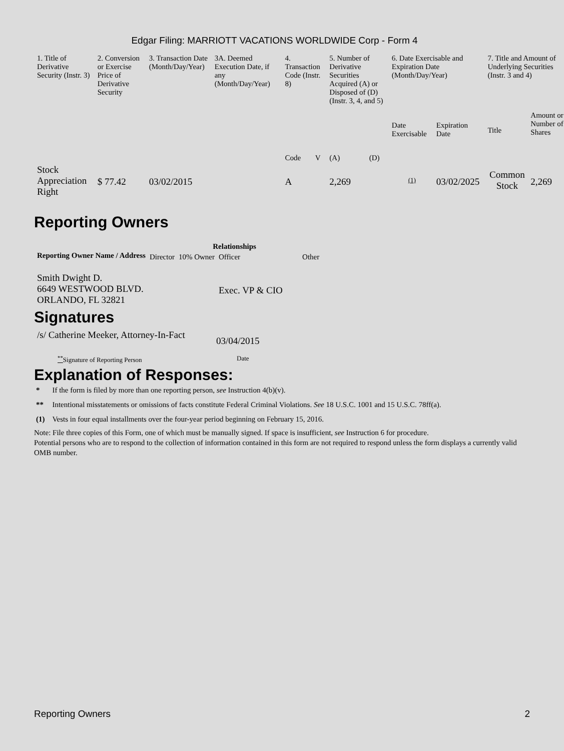Edgar Filing: MARRIOTT VACATIONS WORLDWIDE Corp - Form 4
| 1. Title of Derivative Security (Instr. 3) | 2. Conversion or Exercise Price of Derivative Security | 3. Transaction Date (Month/Day/Year) | 3A. Deemed Execution Date, if any (Month/Day/Year) | 4. Transaction Code (Instr. 8) | | 5. Number of Derivative Securities Acquired (A) or Disposed of (D) (Instr. 3, 4, and 5) | | 6. Date Exercisable and Expiration Date (Month/Day/Year) | | 7. Title and Amount of Underlying Securities (Instr. 3 and 4) | |
| --- | --- | --- | --- | --- | --- | --- | --- | --- | --- | --- | --- |
| | | | | Code | V | (A) | (D) | Date Exercisable | Expiration Date | Title | Amount or Number of Shares |
| Stock Appreciation Right | $ 77.42 | 03/02/2015 | | A | | 2,269 | | <sup>(1)</sup> | 03/02/2025 | Common Stock | 2,269 |
Reporting Owners
| Reporting Owner Name / Address | Relationships | | | |
| --- | --- | --- | --- | --- |
| | Director | 10% Owner | Officer | Other |
| Smith Dwight D. 6649 WESTWOOD BLVD. ORLANDO, FL 32821 | | | Exec. VP & CIO | |
Signatures
| /s/ Catherine Meeker, Attorney-In-Fact | 03/04/2015 |
| <sup>**</sup> Signature of Reporting Person | Date |
Explanation of Responses:
| * | If the form is filed by more than one reporting person, see Instruction 4(b)(v). |
| ** | Intentional misstatements or omissions of facts constitute Federal Criminal Violations. See 18 U.S.C. 1001 and 15 U.S.C. 78ff(a). |
| (1) | Vests in four equal installments over the four-year period beginning on February 15, 2016. |
Note: File three copies of this Form, one of which must be manually signed. If space is insufficient, see Instruction 6 for procedure.
Potential persons who are to respond to the collection of information contained in this form are not required to respond unless the form displays a currently valid OMB number.
Reporting Owners 2